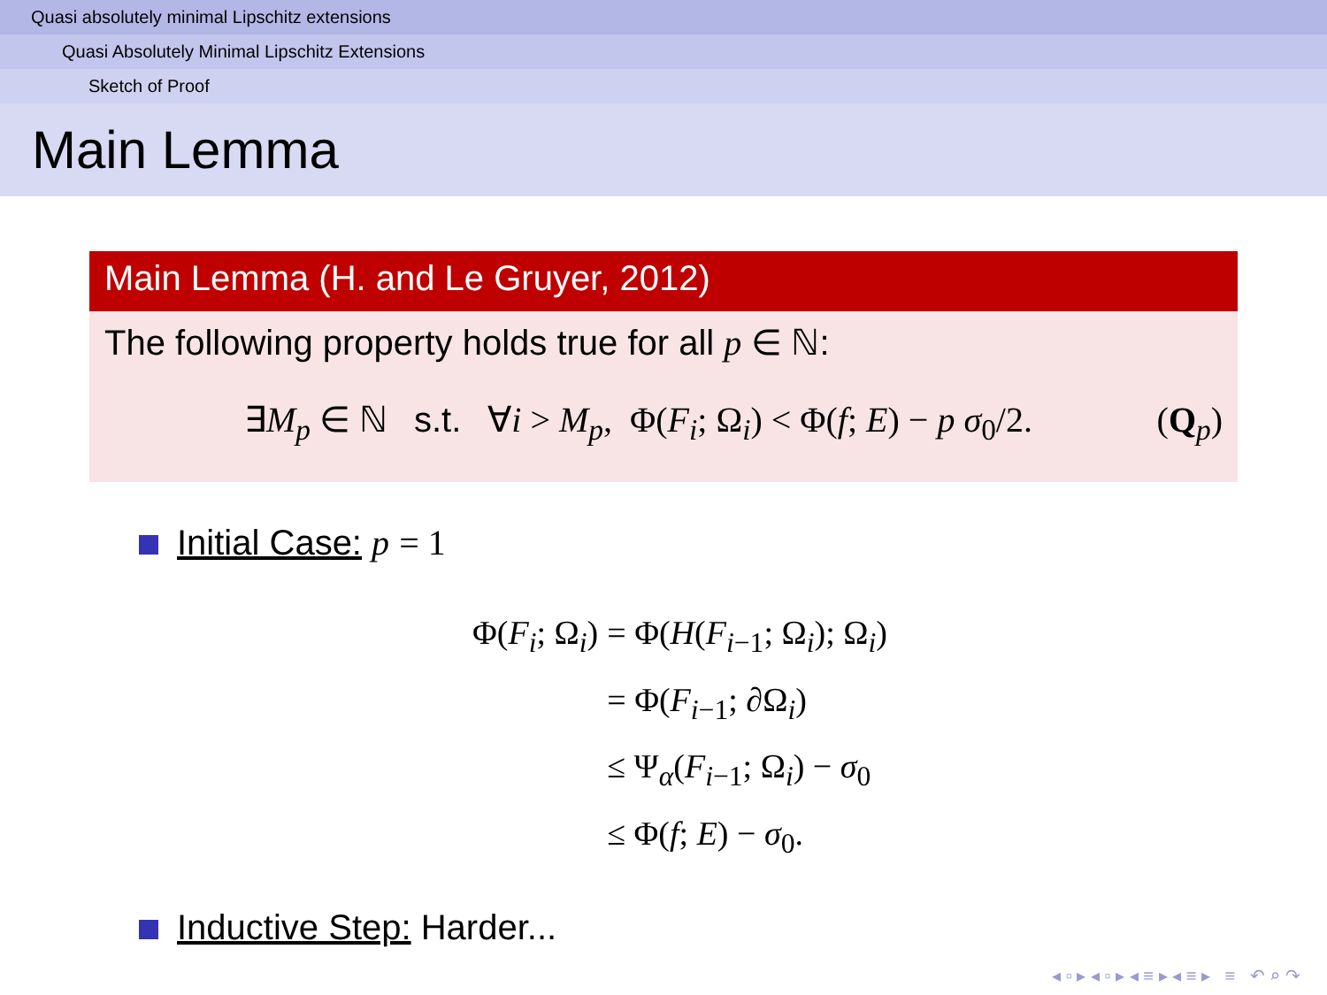Quasi absolutely minimal Lipschitz extensions
Quasi Absolutely Minimal Lipschitz Extensions
Sketch of Proof
Main Lemma
Main Lemma (H. and Le Gruyer, 2012)
The following property holds true for all p ∈ ℕ:
∃M<sub>p</sub> ∈ ℕ s.t. ∀i > M<sub>p</sub>, Φ(F<sub>i</sub>; Ω<sub>i</sub>) < Φ(f; E) − p σ<sub>0</sub>/2. (Q<sub>p</sub>)
Initial Case: p = 1
| Φ( F<sub>i</sub> ; Ω<sub>i</sub>) | = Φ( H ( F<sub>i−1</sub>; Ω<sub>i</sub>); Ω<sub>i</sub>) |
| | = Φ( F<sub>i−1</sub>; ∂Ω<sub>i</sub>) |
| | ≤ Ψ<sub>α</sub>( F<sub>i−1</sub>; Ω<sub>i</sub>) − σ<sub>0</sub> |
| | ≤ Φ( f ; E ) − σ<sub>0</sub>. |
Inductive Step: Harder...
◂ ▫ ▸ ◂ ▫ ▸ ◂ ≡ ▸ ◂ ≡ ▸ ≡ ↶ ⌕ ↷